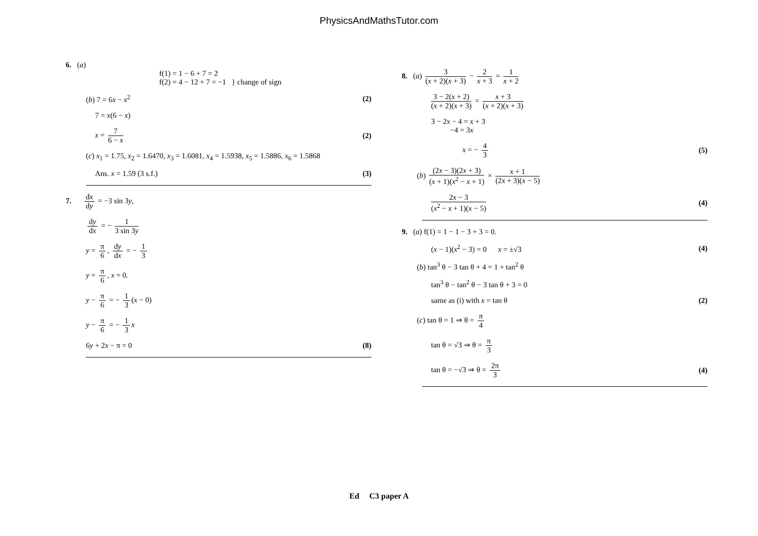PhysicsAndMathsTutor.com
6. (a)
f(1) = 1 − 6 + 7 = 2
f(2) = 4 − 12 + 7 = −1 } change of sign
(b) 7 = 6x − x<sup>2</sup> (2)
7 = x(6 − x)
x = 7 6 − x (2)
(c) x<sub>1</sub> = 1.75, x<sub>2</sub> = 1.6470, x<sub>3</sub> = 1.6081, x<sub>4</sub> = 1.5938, x<sub>5</sub> = 1.5886, x<sub>6</sub> = 1.5868
Ans. x = 1.59 (3 s.f.) (3)
7. dx dy = −3 sin 3y,
dy dx = − 1 3 sin 3y
y = π 6, dy dx = − 1 3
y = π 6, x = 0.
y − π 6 = − 1 3 (x − 0)
y − π 6 = − 1 3 x
6y + 2x − π = 0 (8)
8. (a) 3 (x + 2)(x + 3) − 2 x + 3 = 1 x + 2
3 − 2(x + 2) (x + 2)(x + 3) = x + 3 (x + 2)(x + 3)
3 − 2x − 4 = x + 3
−4 = 3x
x = − 4 3 (5)
(b) (2x − 3)(2x + 3) (x + 1)(x<sup>2</sup> − x + 1) × x + 1 (2x + 3)(x − 5)
2x − 3 (x<sup>2</sup> − x + 1)(x − 5) (4)
9. (a) f(1) = 1 − 1 − 3 + 3 = 0.
(x − 1)(x<sup>2</sup> − 3) = 0 x = ±√3 (4)
(b) tan<sup>3</sup> θ − 3 tan θ + 4 = 1 + tan<sup>2</sup> θ
tan<sup>3</sup> θ − tan<sup>2</sup> θ − 3 tan θ + 3 = 0
same as (i) with x = tan θ (2)
(c) tan θ = 1 ⇒ θ = π 4
tan θ = √3 ⇒ θ = π 3
tan θ = −√3 ⇒ θ = 2π 3 (4)
Ed C3 paper A